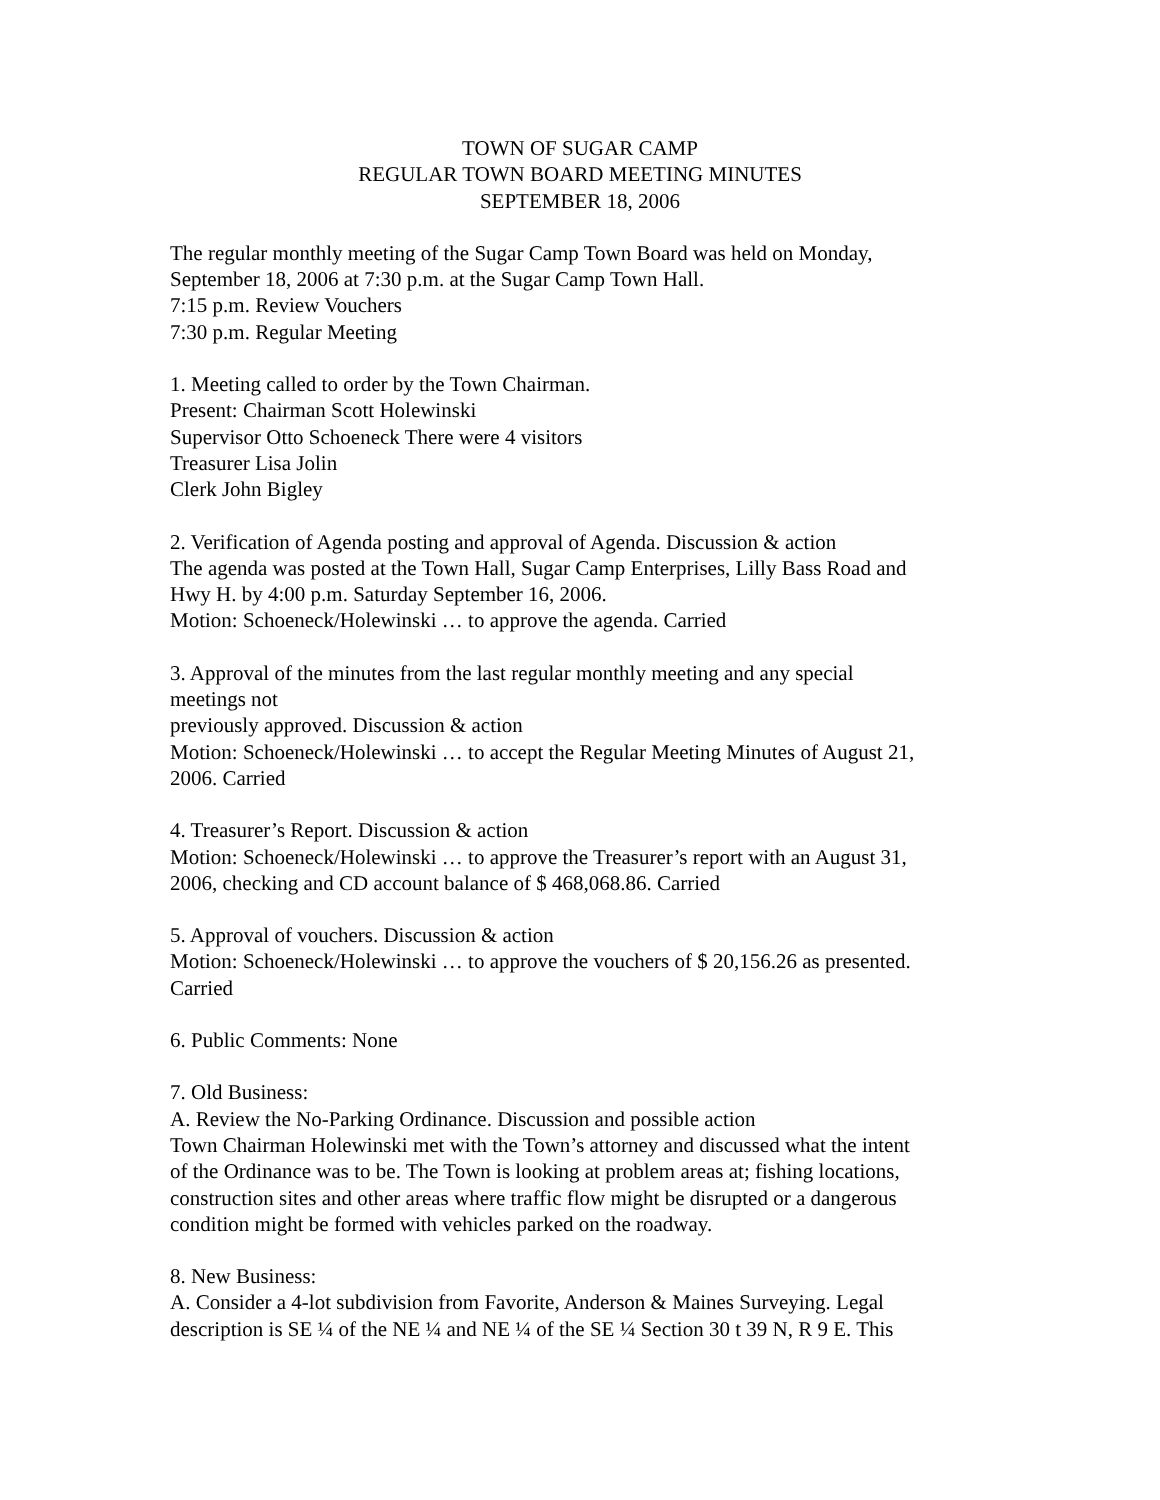TOWN OF SUGAR CAMP
REGULAR TOWN BOARD MEETING MINUTES
SEPTEMBER 18, 2006
The regular monthly meeting of the Sugar Camp Town Board was held on Monday,
September 18, 2006 at 7:30 p.m. at the Sugar Camp Town Hall.
7:15 p.m. Review Vouchers
7:30 p.m. Regular Meeting
1. Meeting called to order by the Town Chairman.
Present: Chairman Scott Holewinski
Supervisor Otto Schoeneck There were 4 visitors
Treasurer Lisa Jolin
Clerk John Bigley
2. Verification of Agenda posting and approval of Agenda. Discussion & action
The agenda was posted at the Town Hall, Sugar Camp Enterprises, Lilly Bass Road and
Hwy H. by 4:00 p.m. Saturday September 16, 2006.
Motion: Schoeneck/Holewinski … to approve the agenda. Carried
3. Approval of the minutes from the last regular monthly meeting and any special
meetings not
previously approved. Discussion & action
Motion: Schoeneck/Holewinski … to accept the Regular Meeting Minutes of August 21,
2006. Carried
4. Treasurer’s Report. Discussion & action
Motion: Schoeneck/Holewinski … to approve the Treasurer’s report with an August 31,
2006, checking and CD account balance of $ 468,068.86. Carried
5. Approval of vouchers. Discussion & action
Motion: Schoeneck/Holewinski … to approve the vouchers of $ 20,156.26 as presented.
Carried
6. Public Comments: None
7. Old Business:
A. Review the No-Parking Ordinance. Discussion and possible action
Town Chairman Holewinski met with the Town’s attorney and discussed what the intent
of the Ordinance was to be. The Town is looking at problem areas at; fishing locations,
construction sites and other areas where traffic flow might be disrupted or a dangerous
condition might be formed with vehicles parked on the roadway.
8. New Business:
A. Consider a 4-lot subdivision from Favorite, Anderson & Maines Surveying. Legal
description is SE ¼ of the NE ¼ and NE ¼ of the SE ¼ Section 30 t 39 N, R 9 E. This